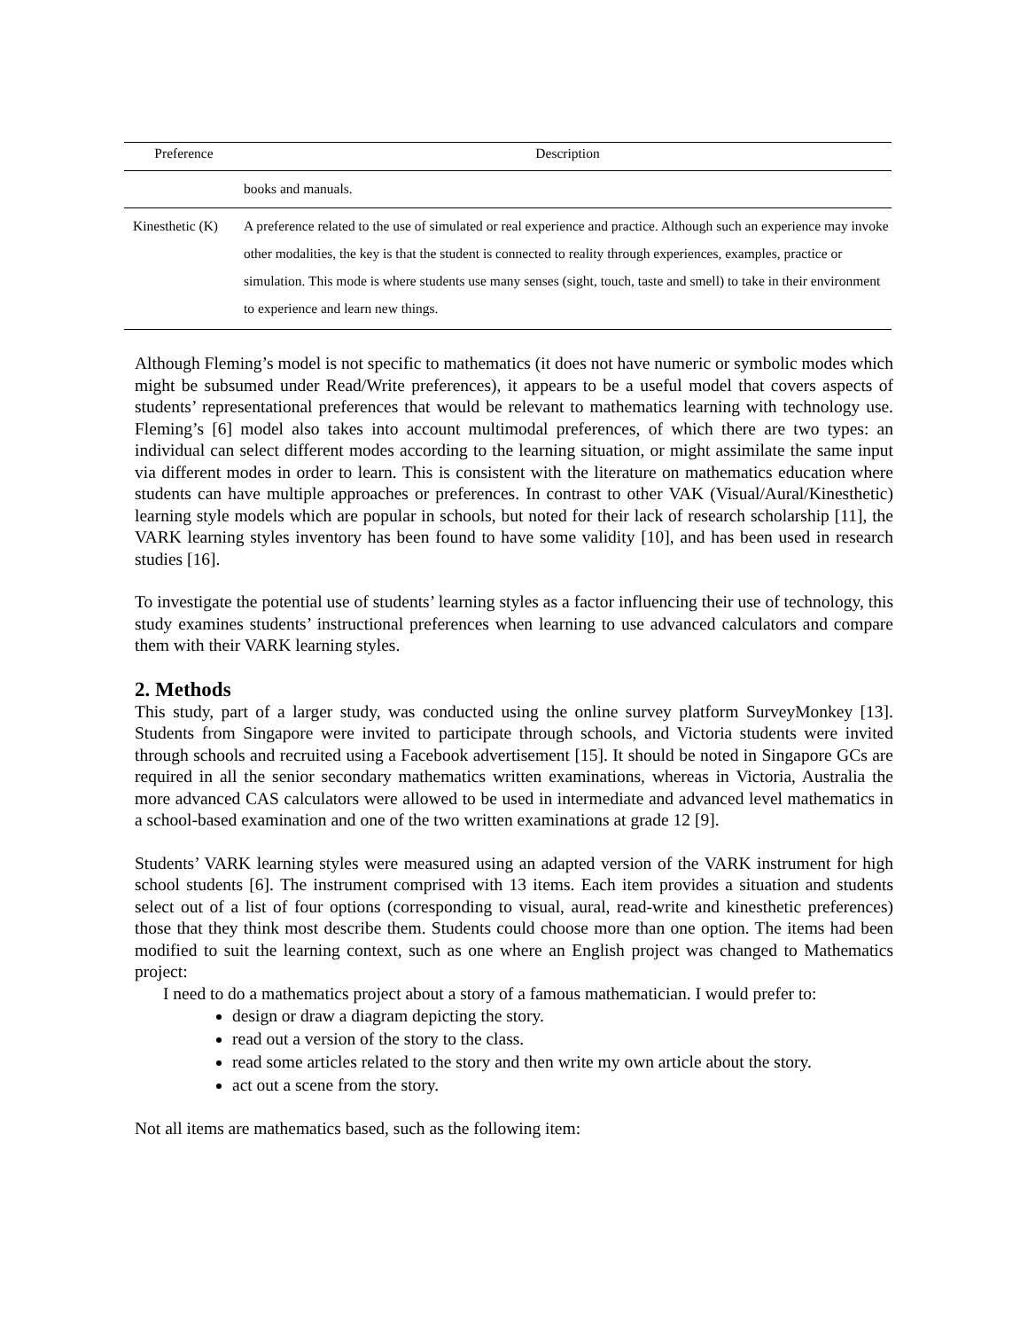| Preference | Description |
| --- | --- |
| | books and manuals. |
| Kinesthetic (K) | A preference related to the use of simulated or real experience and practice. Although such an experience may invoke other modalities, the key is that the student is connected to reality through experiences, examples, practice or simulation. This mode is where students use many senses (sight, touch, taste and smell) to take in their environment to experience and learn new things. |
Although Fleming’s model is not specific to mathematics (it does not have numeric or symbolic modes which might be subsumed under Read/Write preferences), it appears to be a useful model that covers aspects of students’ representational preferences that would be relevant to mathematics learning with technology use. Fleming’s [6] model also takes into account multimodal preferences, of which there are two types: an individual can select different modes according to the learning situation, or might assimilate the same input via different modes in order to learn. This is consistent with the literature on mathematics education where students can have multiple approaches or preferences. In contrast to other VAK (Visual/Aural/Kinesthetic) learning style models which are popular in schools, but noted for their lack of research scholarship [11], the VARK learning styles inventory has been found to have some validity [10], and has been used in research studies [16].
To investigate the potential use of students’ learning styles as a factor influencing their use of technology, this study examines students’ instructional preferences when learning to use advanced calculators and compare them with their VARK learning styles.
2. Methods
This study, part of a larger study, was conducted using the online survey platform SurveyMonkey [13]. Students from Singapore were invited to participate through schools, and Victoria students were invited through schools and recruited using a Facebook advertisement [15]. It should be noted in Singapore GCs are required in all the senior secondary mathematics written examinations, whereas in Victoria, Australia the more advanced CAS calculators were allowed to be used in intermediate and advanced level mathematics in a school-based examination and one of the two written examinations at grade 12 [9].
Students’ VARK learning styles were measured using an adapted version of the VARK instrument for high school students [6]. The instrument comprised with 13 items. Each item provides a situation and students select out of a list of four options (corresponding to visual, aural, read-write and kinesthetic preferences) those that they think most describe them. Students could choose more than one option. The items had been modified to suit the learning context, such as one where an English project was changed to Mathematics project:
I need to do a mathematics project about a story of a famous mathematician. I would prefer to:
design or draw a diagram depicting the story.
read out a version of the story to the class.
read some articles related to the story and then write my own article about the story.
act out a scene from the story.
Not all items are mathematics based, such as the following item: